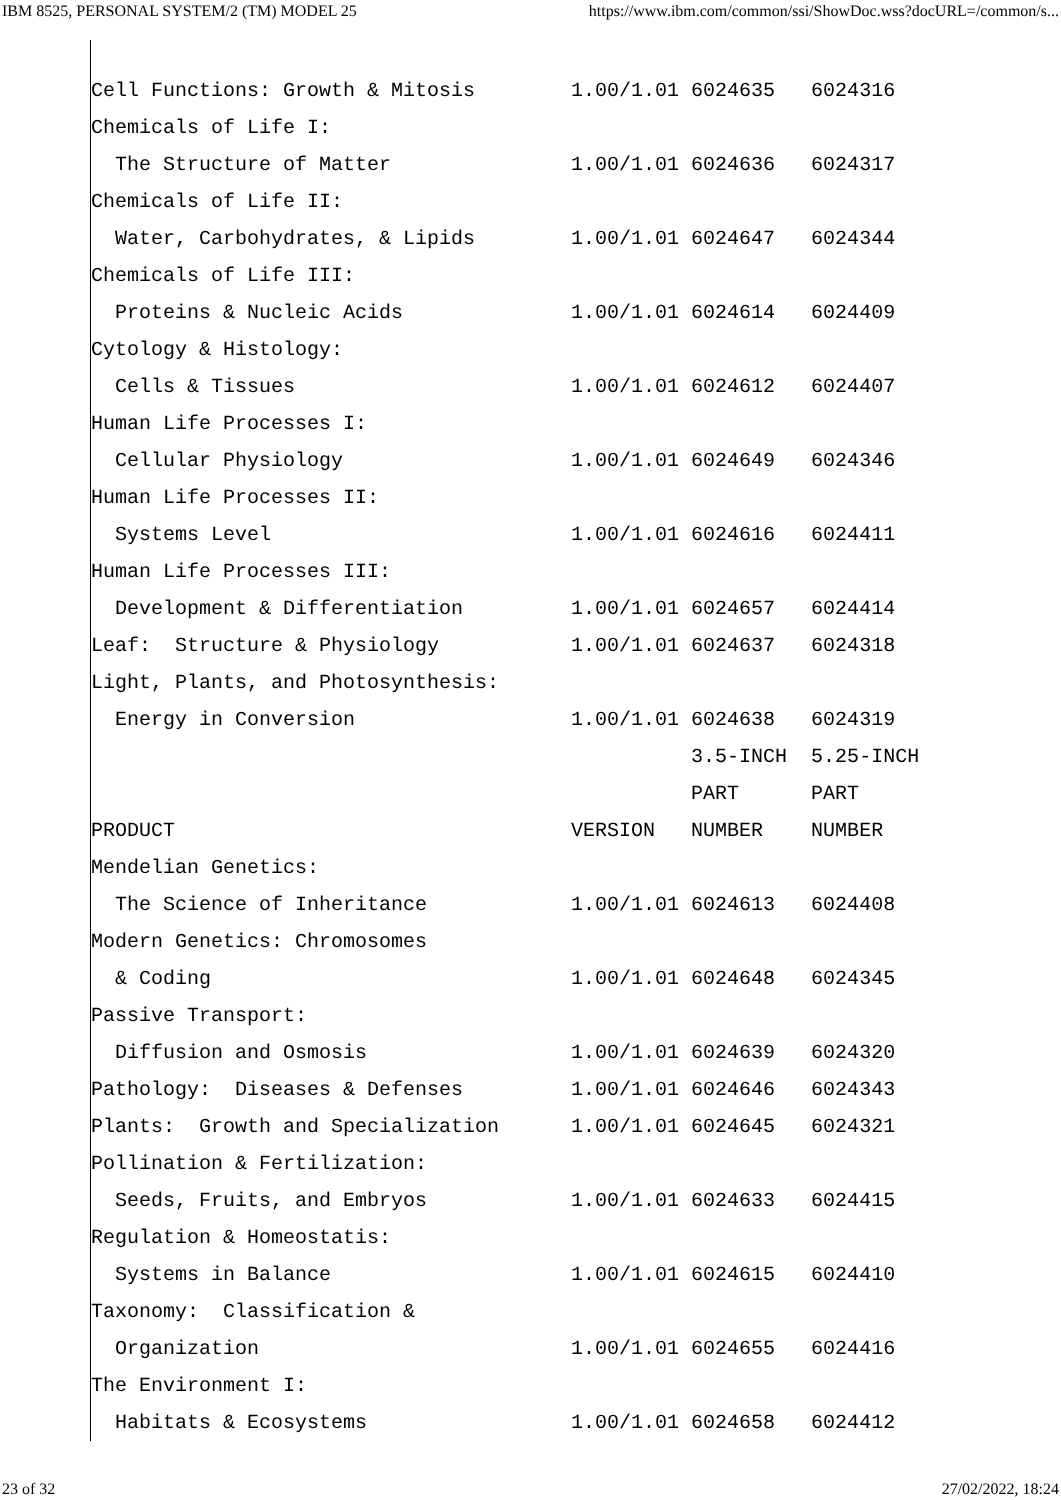IBM 8525, PERSONAL SYSTEM/2 (TM) MODEL 25 https://www.ibm.com/common/ssi/ShowDoc.wss?docURL=/common/s...
Cell Functions: Growth & Mitosis        1.00/1.01 6024635   6024316
Chemicals of Life I:
  The Structure of Matter               1.00/1.01 6024636   6024317
Chemicals of Life II:
  Water, Carbohydrates, & Lipids        1.00/1.01 6024647   6024344
Chemicals of Life III:
  Proteins & Nucleic Acids              1.00/1.01 6024614   6024409
Cytology & Histology:
  Cells & Tissues                       1.00/1.01 6024612   6024407
Human Life Processes I:
  Cellular Physiology                   1.00/1.01 6024649   6024346
Human Life Processes II:
  Systems Level                         1.00/1.01 6024616   6024411
Human Life Processes III:
  Development & Differentiation         1.00/1.01 6024657   6024414
Leaf:  Structure & Physiology           1.00/1.01 6024637   6024318
Light, Plants, and Photosynthesis:
  Energy in Conversion                  1.00/1.01 6024638   6024319
                                                  3.5-INCH  5.25-INCH
                                                  PART      PART
PRODUCT                                 VERSION   NUMBER    NUMBER
Mendelian Genetics:
  The Science of Inheritance            1.00/1.01 6024613   6024408
Modern Genetics: Chromosomes
  & Coding                              1.00/1.01 6024648   6024345
Passive Transport:
  Diffusion and Osmosis                 1.00/1.01 6024639   6024320
Pathology:  Diseases & Defenses         1.00/1.01 6024646   6024343
Plants:  Growth and Specialization      1.00/1.01 6024645   6024321
Pollination & Fertilization:
  Seeds, Fruits, and Embryos            1.00/1.01 6024633   6024415
Regulation & Homeostatis:
  Systems in Balance                    1.00/1.01 6024615   6024410
Taxonomy:  Classification &
  Organization                          1.00/1.01 6024655   6024416
The Environment I:
  Habitats & Ecosystems                 1.00/1.01 6024658   6024412
23 of 32 27/02/2022, 18:24